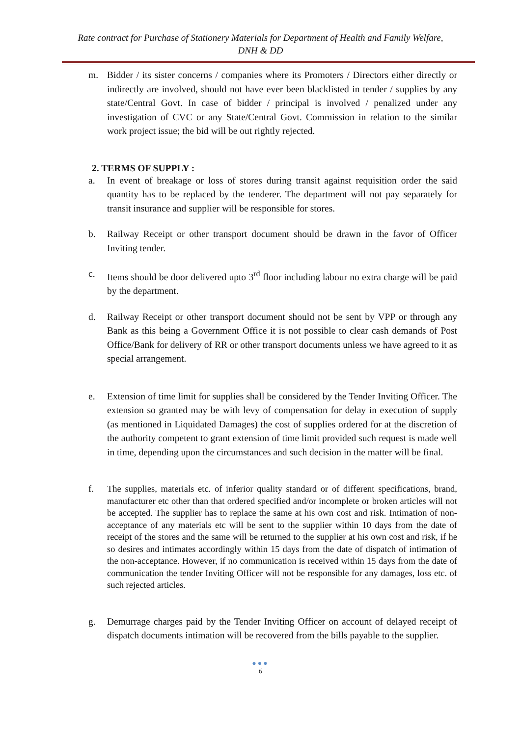Rate contract for Purchase of Stationery Materials for Department of Health and Family Welfare,
DNH & DD
m. Bidder / its sister concerns / companies where its Promoters / Directors either directly or indirectly are involved, should not have ever been blacklisted in tender / supplies by any state/Central Govt. In case of bidder / principal is involved / penalized under any investigation of CVC or any State/Central Govt. Commission in relation to the similar work project issue; the bid will be out rightly rejected.
2. TERMS OF SUPPLY :
a. In event of breakage or loss of stores during transit against requisition order the said quantity has to be replaced by the tenderer. The department will not pay separately for transit insurance and supplier will be responsible for stores.
b. Railway Receipt or other transport document should be drawn in the favor of Officer Inviting tender.
c. Items should be door delivered upto 3<sup>rd</sup> floor including labour no extra charge will be paid by the department.
d. Railway Receipt or other transport document should not be sent by VPP or through any Bank as this being a Government Office it is not possible to clear cash demands of Post Office/Bank for delivery of RR or other transport documents unless we have agreed to it as special arrangement.
e. Extension of time limit for supplies shall be considered by the Tender Inviting Officer. The extension so granted may be with levy of compensation for delay in execution of supply (as mentioned in Liquidated Damages) the cost of supplies ordered for at the discretion of the authority competent to grant extension of time limit provided such request is made well in time, depending upon the circumstances and such decision in the matter will be final.
f. The supplies, materials etc. of inferior quality standard or of different specifications, brand, manufacturer etc other than that ordered specified and/or incomplete or broken articles will not be accepted. The supplier has to replace the same at his own cost and risk. Intimation of non-acceptance of any materials etc will be sent to the supplier within 10 days from the date of receipt of the stores and the same will be returned to the supplier at his own cost and risk, if he so desires and intimates accordingly within 15 days from the date of dispatch of intimation of the non-acceptance. However, if no communication is received within 15 days from the date of communication the tender Inviting Officer will not be responsible for any damages, loss etc. of such rejected articles.
g. Demurrage charges paid by the Tender Inviting Officer on account of delayed receipt of dispatch documents intimation will be recovered from the bills payable to the supplier.
●●●
6